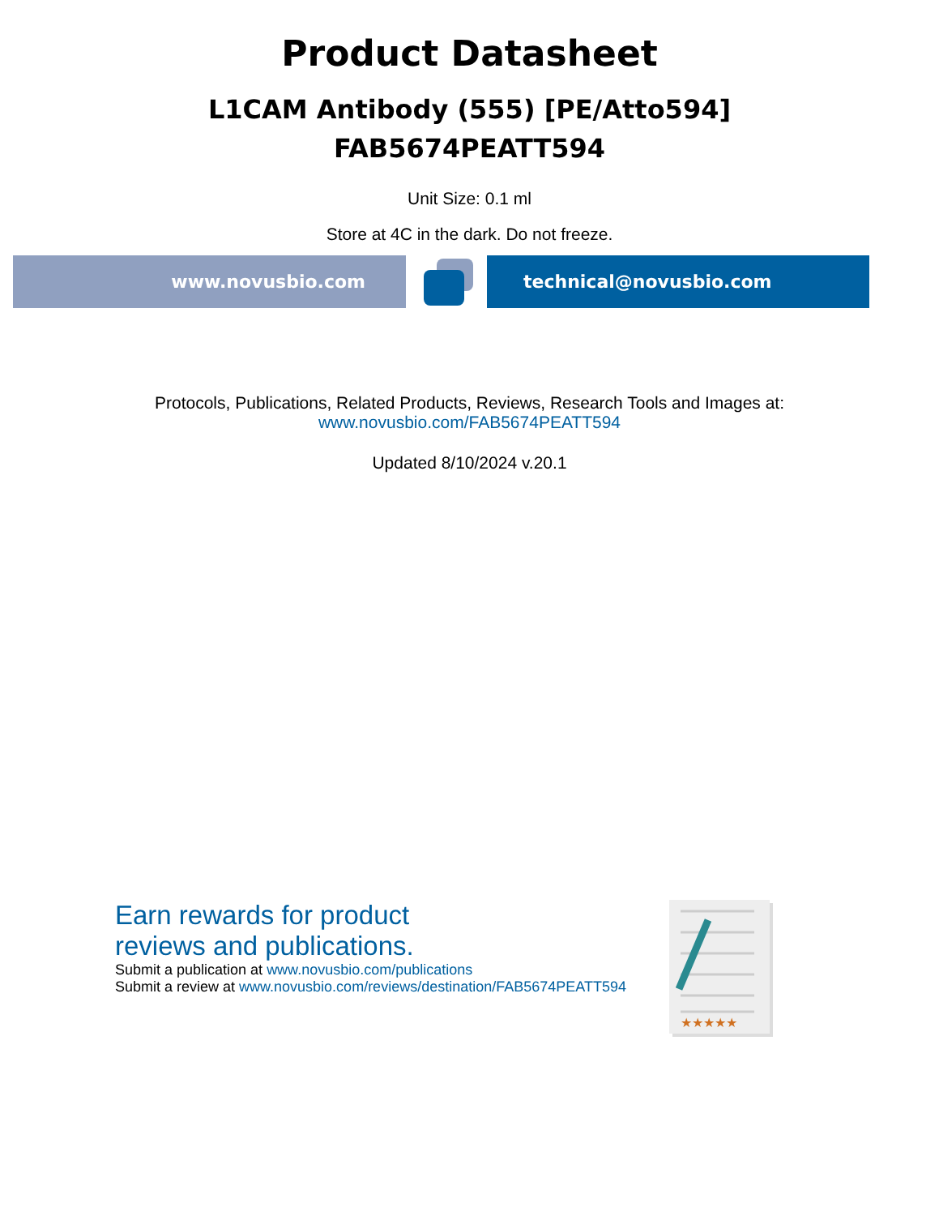Product Datasheet
L1CAM Antibody (555) [PE/Atto594]
FAB5674PEATT594
Unit Size: 0.1 ml
Store at 4C in the dark. Do not freeze.
www.novusbio.com technical@novusbio.com
Protocols, Publications, Related Products, Reviews, Research Tools and Images at:
www.novusbio.com/FAB5674PEATT594
Updated 8/10/2024 v.20.1
Earn rewards for product
reviews and publications.
Submit a publication at www.novusbio.com/publications
Submit a review at www.novusbio.com/reviews/destination/FAB5674PEATT594
★★★★★